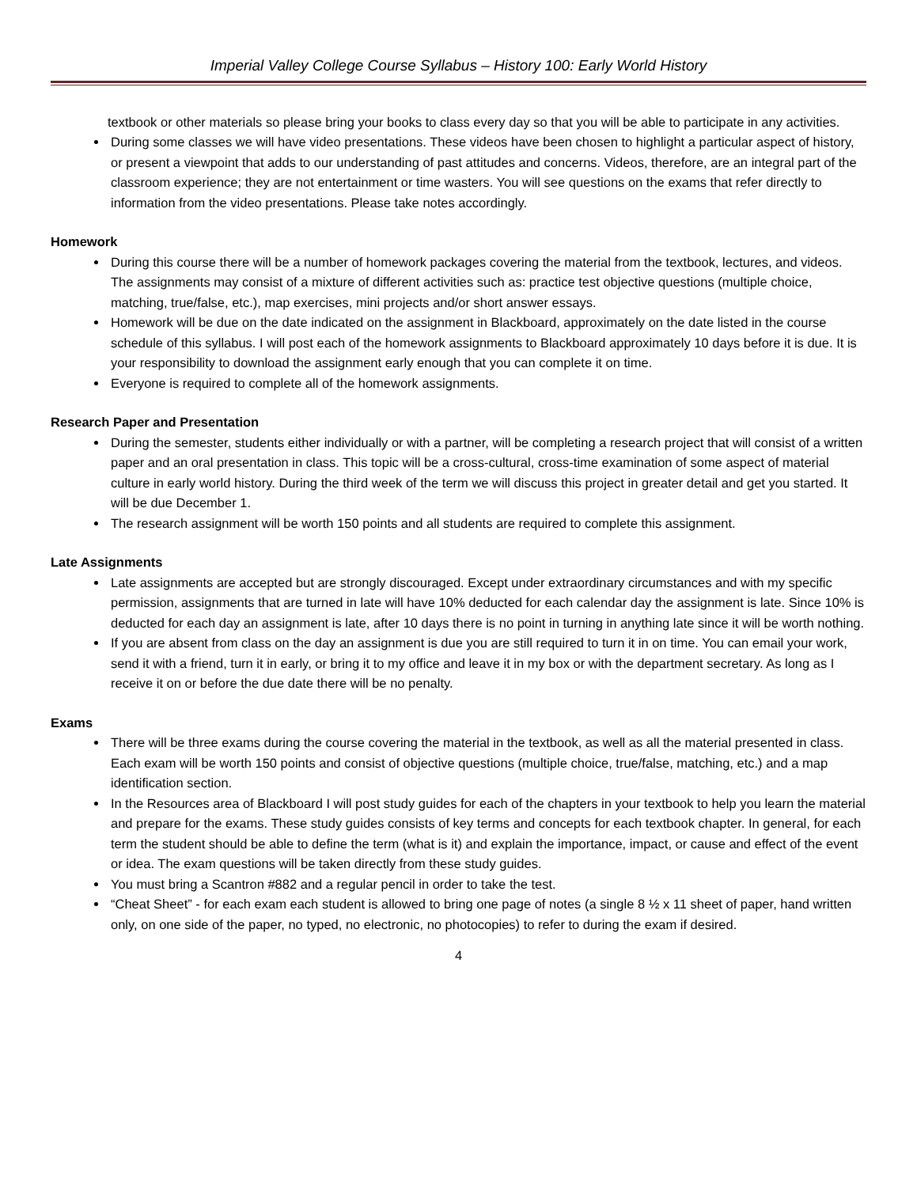Imperial Valley College Course Syllabus – History 100: Early World History
textbook or other materials so please bring your books to class every day so that you will be able to participate in any activities.
During some classes we will have video presentations. These videos have been chosen to highlight a particular aspect of history, or present a viewpoint that adds to our understanding of past attitudes and concerns. Videos, therefore, are an integral part of the classroom experience; they are not entertainment or time wasters. You will see questions on the exams that refer directly to information from the video presentations. Please take notes accordingly.
Homework
During this course there will be a number of homework packages covering the material from the textbook, lectures, and videos. The assignments may consist of a mixture of different activities such as: practice test objective questions (multiple choice, matching, true/false, etc.), map exercises, mini projects and/or short answer essays.
Homework will be due on the date indicated on the assignment in Blackboard, approximately on the date listed in the course schedule of this syllabus. I will post each of the homework assignments to Blackboard approximately 10 days before it is due. It is your responsibility to download the assignment early enough that you can complete it on time.
Everyone is required to complete all of the homework assignments.
Research Paper and Presentation
During the semester, students either individually or with a partner, will be completing a research project that will consist of a written paper and an oral presentation in class. This topic will be a cross-cultural, cross-time examination of some aspect of material culture in early world history. During the third week of the term we will discuss this project in greater detail and get you started. It will be due December 1.
The research assignment will be worth 150 points and all students are required to complete this assignment.
Late Assignments
Late assignments are accepted but are strongly discouraged. Except under extraordinary circumstances and with my specific permission, assignments that are turned in late will have 10% deducted for each calendar day the assignment is late. Since 10% is deducted for each day an assignment is late, after 10 days there is no point in turning in anything late since it will be worth nothing.
If you are absent from class on the day an assignment is due you are still required to turn it in on time. You can email your work, send it with a friend, turn it in early, or bring it to my office and leave it in my box or with the department secretary. As long as I receive it on or before the due date there will be no penalty.
Exams
There will be three exams during the course covering the material in the textbook, as well as all the material presented in class. Each exam will be worth 150 points and consist of objective questions (multiple choice, true/false, matching, etc.) and a map identification section.
In the Resources area of Blackboard I will post study guides for each of the chapters in your textbook to help you learn the material and prepare for the exams. These study guides consists of key terms and concepts for each textbook chapter. In general, for each term the student should be able to define the term (what is it) and explain the importance, impact, or cause and effect of the event or idea. The exam questions will be taken directly from these study guides.
You must bring a Scantron #882 and a regular pencil in order to take the test.
“Cheat Sheet” - for each exam each student is allowed to bring one page of notes (a single 8 ½ x 11 sheet of paper, hand written only, on one side of the paper, no typed, no electronic, no photocopies) to refer to during the exam if desired.
4